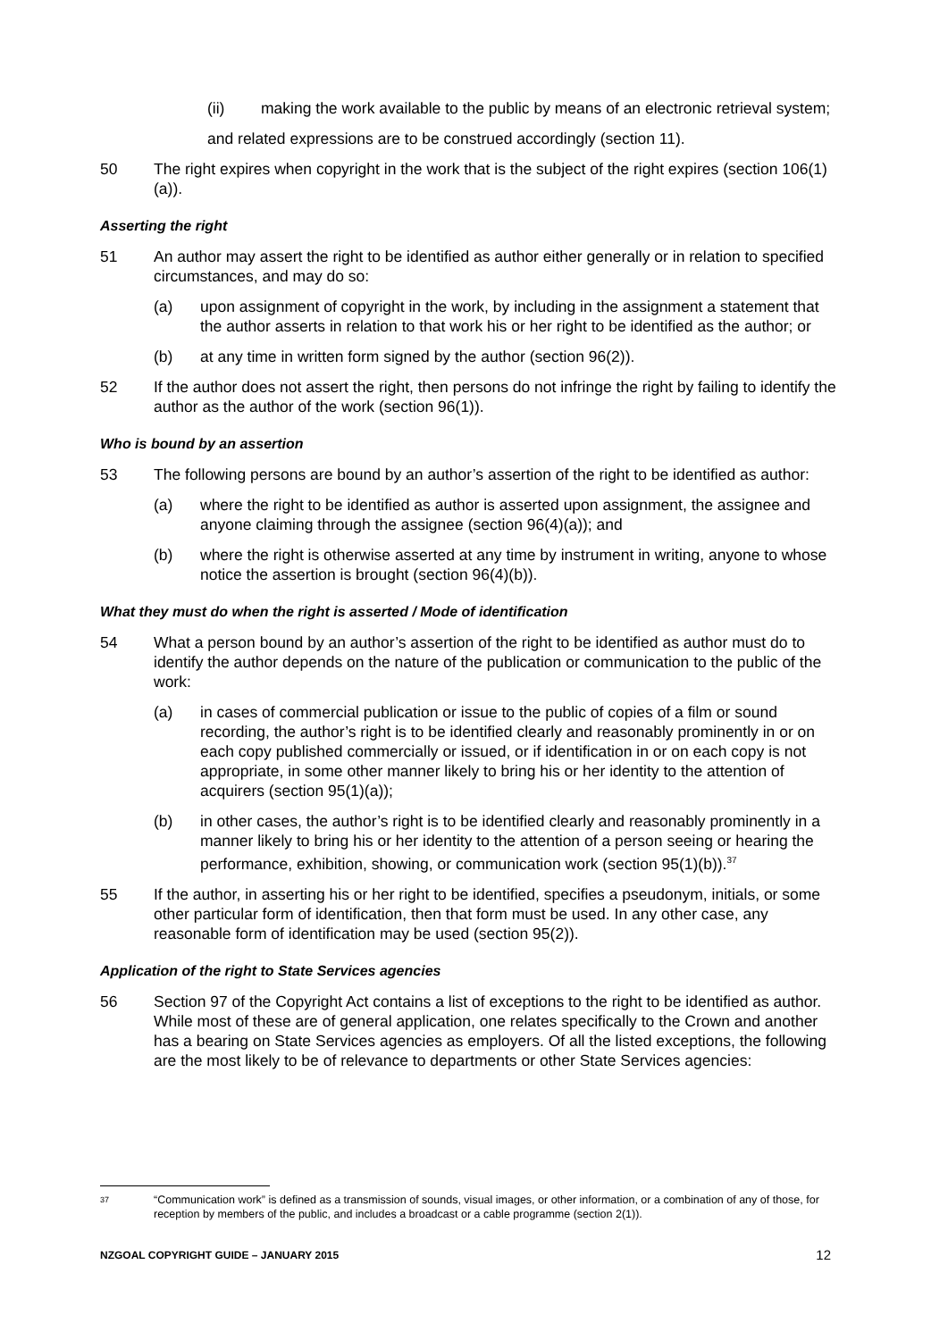(ii) making the work available to the public by means of an electronic retrieval system;
and related expressions are to be construed accordingly (section 11).
50 The right expires when copyright in the work that is the subject of the right expires (section 106(1)(a)).
Asserting the right
51 An author may assert the right to be identified as author either generally or in relation to specified circumstances, and may do so:
(a) upon assignment of copyright in the work, by including in the assignment a statement that the author asserts in relation to that work his or her right to be identified as the author; or
(b) at any time in written form signed by the author (section 96(2)).
52 If the author does not assert the right, then persons do not infringe the right by failing to identify the author as the author of the work (section 96(1)).
Who is bound by an assertion
53 The following persons are bound by an author’s assertion of the right to be identified as author:
(a) where the right to be identified as author is asserted upon assignment, the assignee and anyone claiming through the assignee (section 96(4)(a)); and
(b) where the right is otherwise asserted at any time by instrument in writing, anyone to whose notice the assertion is brought (section 96(4)(b)).
What they must do when the right is asserted / Mode of identification
54 What a person bound by an author’s assertion of the right to be identified as author must do to identify the author depends on the nature of the publication or communication to the public of the work:
(a) in cases of commercial publication or issue to the public of copies of a film or sound recording, the author’s right is to be identified clearly and reasonably prominently in or on each copy published commercially or issued, or if identification in or on each copy is not appropriate, in some other manner likely to bring his or her identity to the attention of acquirers (section 95(1)(a));
(b) in other cases, the author’s right is to be identified clearly and reasonably prominently in a manner likely to bring his or her identity to the attention of a person seeing or hearing the performance, exhibition, showing, or communication work (section 95(1)(b)).<sup>37</sup>
55 If the author, in asserting his or her right to be identified, specifies a pseudonym, initials, or some other particular form of identification, then that form must be used. In any other case, any reasonable form of identification may be used (section 95(2)).
Application of the right to State Services agencies
56 Section 97 of the Copyright Act contains a list of exceptions to the right to be identified as author. While most of these are of general application, one relates specifically to the Crown and another has a bearing on State Services agencies as employers. Of all the listed exceptions, the following are the most likely to be of relevance to departments or other State Services agencies:
37 “Communication work” is defined as a transmission of sounds, visual images, or other information, or a combination of any of those, for reception by members of the public, and includes a broadcast or a cable programme (section 2(1)).
NZGOAL COPYRIGHT GUIDE – JANUARY 2015 12